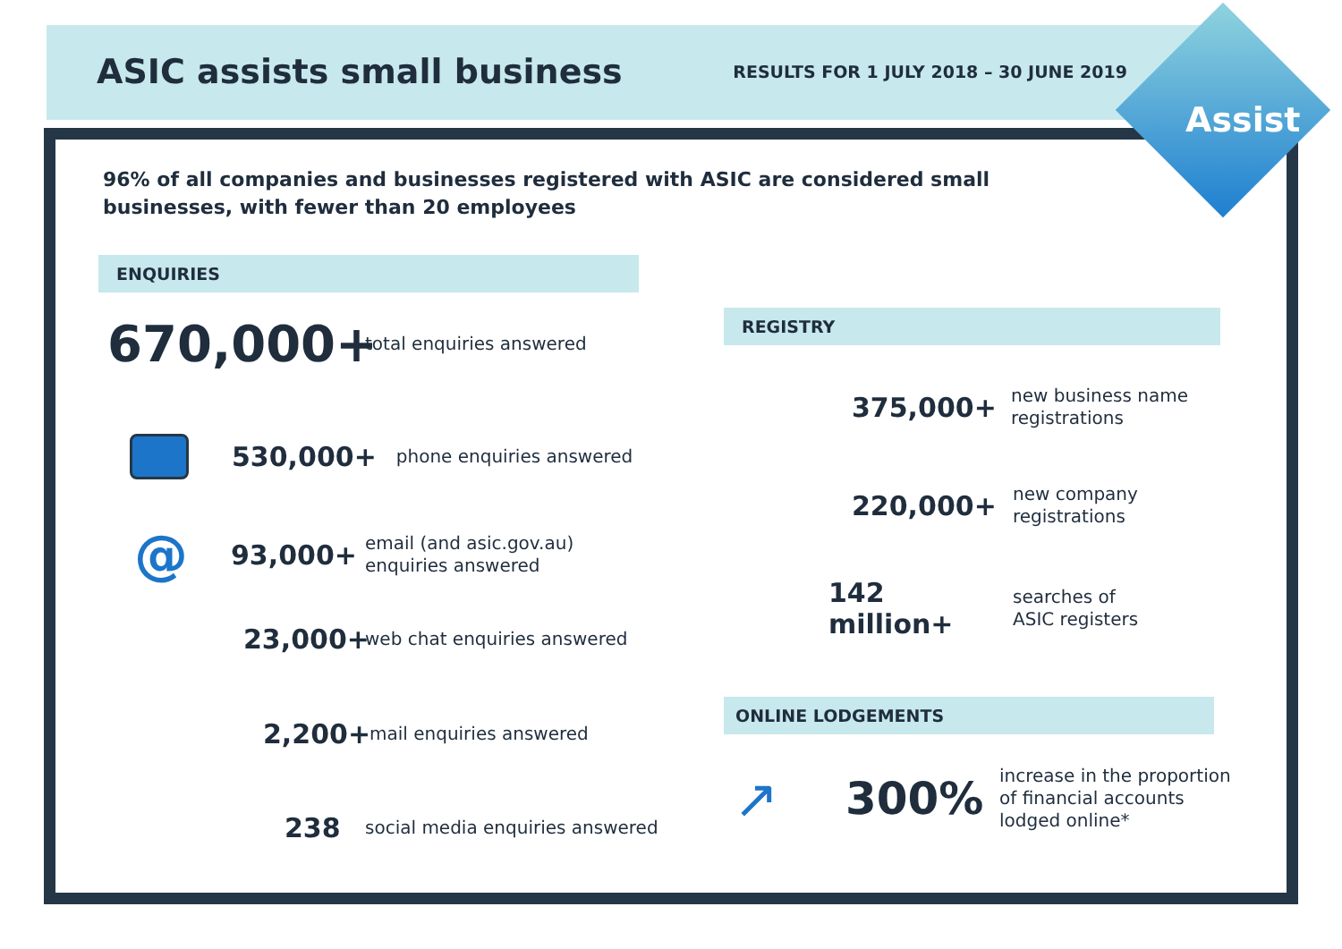ASIC assists small business
RESULTS FOR 1 JULY 2018 – 30 JUNE 2019
Assist
96% of all companies and businesses registered with ASIC are considered small businesses, with fewer than 20 employees
ENQUIRIES
670,000+ total enquiries answered
530,000+ phone enquiries answered
@ 93,000+ email (and asic.gov.au)
enquiries answered
23,000+ web chat enquiries answered
2,200+ mail enquiries answered
238 social media enquiries answered
REGISTRY
375,000+ new business name
registrations
220,000+ new company
registrations
142 million+ searches of
ASIC registers
ONLINE LODGEMENTS
↗ 300% increase in the proportion
of financial accounts
lodged online*